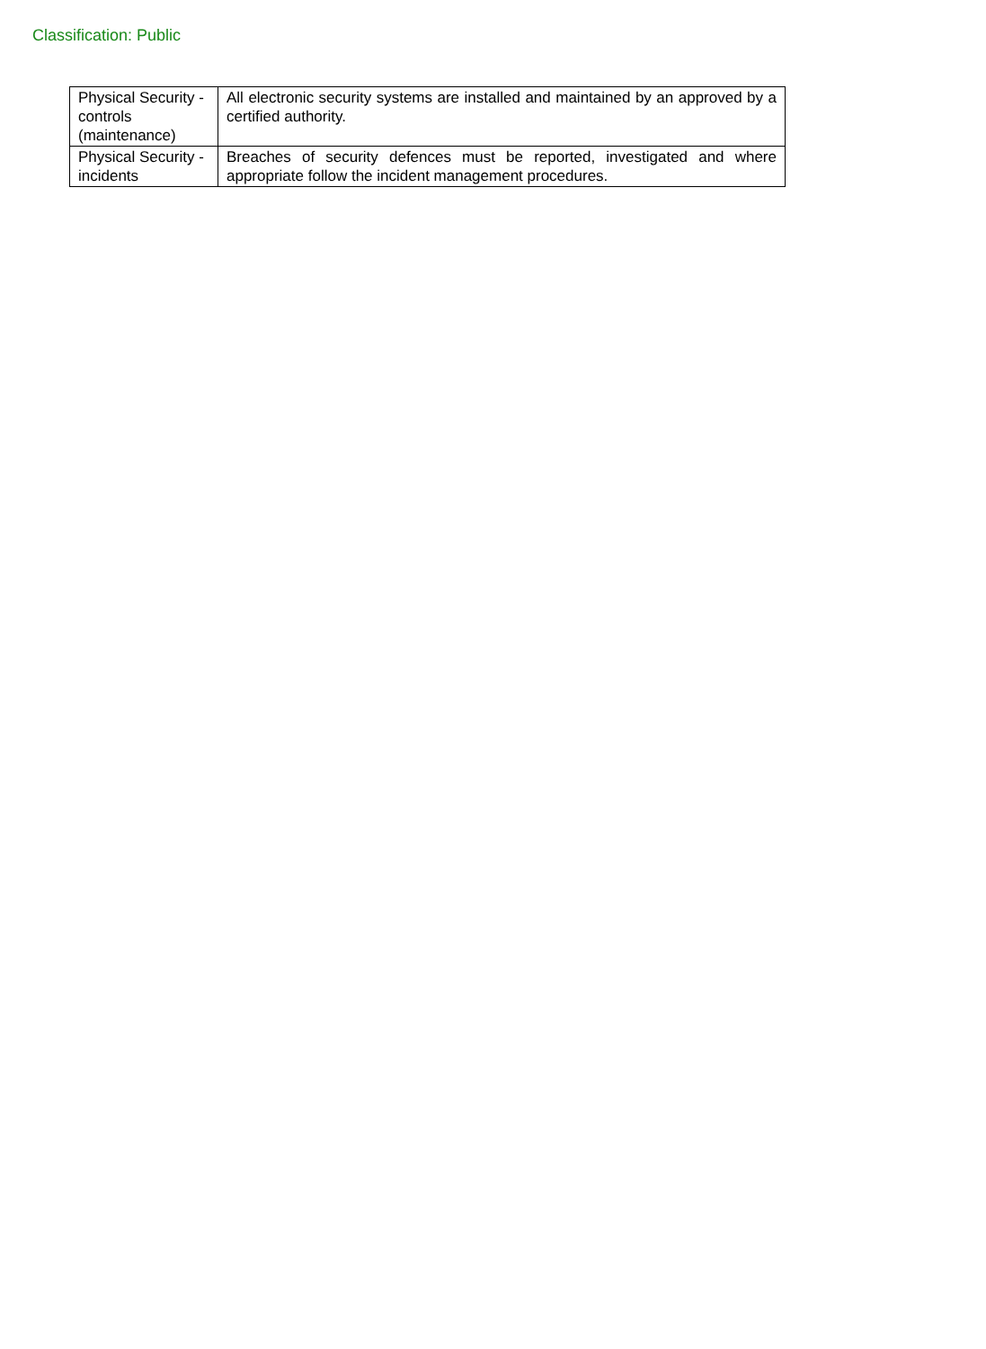Classification: Public
| Physical Security - controls (maintenance) | All electronic security systems are installed and maintained by an approved by a certified authority. |
| Physical Security - incidents | Breaches of security defences must be reported, investigated and where appropriate follow the incident management procedures. |